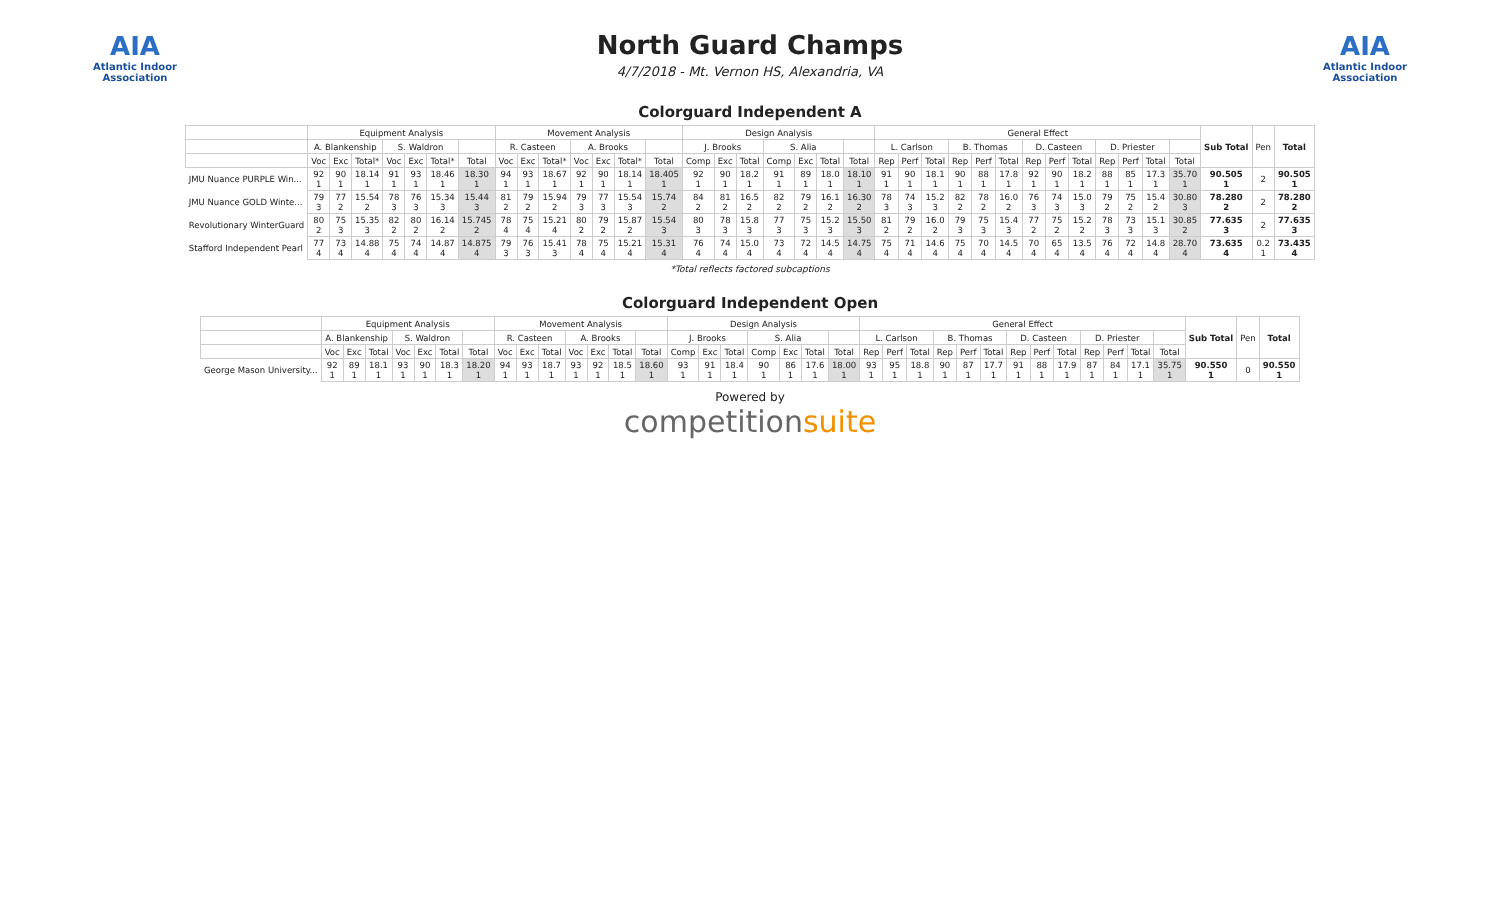AIA
Atlantic Indoor Association
North Guard Champs
4/7/2018 - Mt. Vernon HS, Alexandria, VA
AIA
Atlantic Indoor Association
Colorguard Independent A
| | Equipment Analysis | | | | | | | Movement Analysis | | | | | | | Design Analysis | | | | | | | General Effect | | | | | | | | | | | | | Sub Total | Pen | Total |
| --- | --- | --- | --- | --- | --- | --- | --- | --- | --- | --- | --- | --- | --- | --- | --- | --- | --- | --- | --- | --- | --- | --- | --- | --- | --- | --- | --- | --- | --- | --- | --- | --- | --- | --- | --- | --- | --- |
| | A. Blankenship | | | S. Waldron | | | | R. Casteen | | | A. Brooks | | | | J. Brooks | | | S. Alia | | | | L. Carlson | | | B. Thomas | | | D. Casteen | | | D. Priester | | | | | | |
| | Voc | Exc | Total* | Voc | Exc | Total* | Total | Voc | Exc | Total* | Voc | Exc | Total* | Total | Comp | Exc | Total | Comp | Exc | Total | Total | Rep | Perf | Total | Rep | Perf | Total | Rep | Perf | Total | Rep | Perf | Total | Total | | | |
| JMU Nuance PURPLE Win... | 92 1 | 90 1 | 18.14 1 | 91 1 | 93 1 | 18.46 1 | 18.30 1 | 94 1 | 93 1 | 18.67 1 | 92 1 | 90 1 | 18.14 1 | 18.405 1 | 92 1 | 90 1 | 18.2 1 | 91 1 | 89 1 | 18.0 1 | 18.10 1 | 91 1 | 90 1 | 18.1 1 | 90 1 | 88 1 | 17.8 1 | 92 1 | 90 1 | 18.2 1 | 88 1 | 85 1 | 17.3 1 | 35.70 1 | 90.505 1 | 2 | 90.505 1 |
| JMU Nuance GOLD Winte... | 79 3 | 77 2 | 15.54 2 | 78 3 | 76 3 | 15.34 3 | 15.44 3 | 81 2 | 79 2 | 15.94 2 | 79 3 | 77 3 | 15.54 3 | 15.74 2 | 84 2 | 81 2 | 16.5 2 | 82 2 | 79 2 | 16.1 2 | 16.30 2 | 78 3 | 74 3 | 15.2 3 | 82 2 | 78 2 | 16.0 2 | 76 3 | 74 3 | 15.0 3 | 79 2 | 75 2 | 15.4 2 | 30.80 3 | 78.280 2 | 2 | 78.280 2 |
| Revolutionary WinterGuard | 80 2 | 75 3 | 15.35 3 | 82 2 | 80 2 | 16.14 2 | 15.745 2 | 78 4 | 75 4 | 15.21 4 | 80 2 | 79 2 | 15.87 2 | 15.54 3 | 80 3 | 78 3 | 15.8 3 | 77 3 | 75 3 | 15.2 3 | 15.50 3 | 81 2 | 79 2 | 16.0 2 | 79 3 | 75 3 | 15.4 3 | 77 2 | 75 2 | 15.2 2 | 78 3 | 73 3 | 15.1 3 | 30.85 2 | 77.635 3 | 2 | 77.635 3 |
| Stafford Independent Pearl | 77 4 | 73 4 | 14.88 4 | 75 4 | 74 4 | 14.87 4 | 14.875 4 | 79 3 | 76 3 | 15.41 3 | 78 4 | 75 4 | 15.21 4 | 15.31 4 | 76 4 | 74 4 | 15.0 4 | 73 4 | 72 4 | 14.5 4 | 14.75 4 | 75 4 | 71 4 | 14.6 4 | 75 4 | 70 4 | 14.5 4 | 70 4 | 65 4 | 13.5 4 | 76 4 | 72 4 | 14.8 4 | 28.70 4 | 73.635 4 | 0.2 1 | 73.435 4 |
*Total reflects factored subcaptions
Colorguard Independent Open
| | Equipment Analysis | | | | | | | Movement Analysis | | | | | | | Design Analysis | | | | | | | General Effect | | | | | | | | | | | | | Sub Total | Pen | Total |
| --- | --- | --- | --- | --- | --- | --- | --- | --- | --- | --- | --- | --- | --- | --- | --- | --- | --- | --- | --- | --- | --- | --- | --- | --- | --- | --- | --- | --- | --- | --- | --- | --- | --- | --- | --- | --- | --- |
| | A. Blankenship | | | S. Waldron | | | | R. Casteen | | | A. Brooks | | | | J. Brooks | | | S. Alia | | | | L. Carlson | | | B. Thomas | | | D. Casteen | | | D. Priester | | | | | | |
| | Voc | Exc | Total | Voc | Exc | Total | Total | Voc | Exc | Total | Voc | Exc | Total | Total | Comp | Exc | Total | Comp | Exc | Total | Total | Rep | Perf | Total | Rep | Perf | Total | Rep | Perf | Total | Rep | Perf | Total | Total | | | |
| George Mason University... | 92 1 | 89 1 | 18.1 1 | 93 1 | 90 1 | 18.3 1 | 18.20 1 | 94 1 | 93 1 | 18.7 1 | 93 1 | 92 1 | 18.5 1 | 18.60 1 | 93 1 | 91 1 | 18.4 1 | 90 1 | 86 1 | 17.6 1 | 18.00 1 | 93 1 | 95 1 | 18.8 1 | 90 1 | 87 1 | 17.7 1 | 91 1 | 88 1 | 17.9 1 | 87 1 | 84 1 | 17.1 1 | 35.75 1 | 90.550 1 | 0 | 90.550 1 |
Powered by
competitionsuite